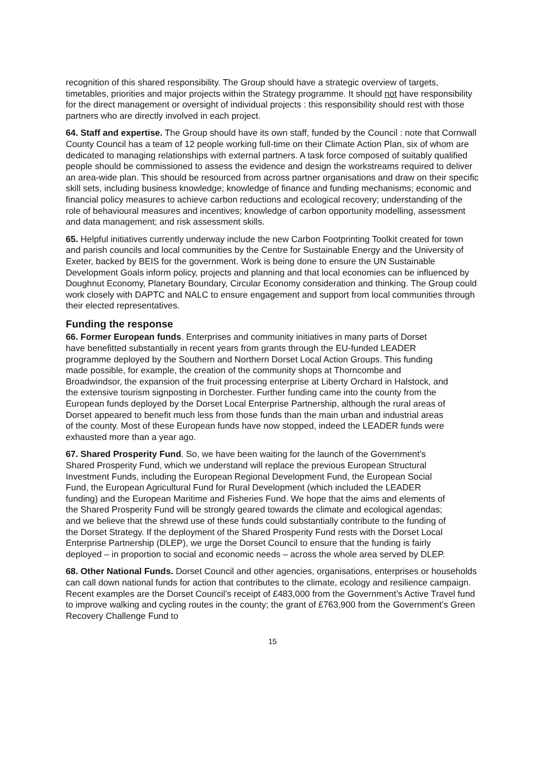recognition of this shared responsibility. The Group should have a strategic overview of targets, timetables, priorities and major projects within the Strategy programme. It should not have responsibility for the direct management or oversight of individual projects : this responsibility should rest with those partners who are directly involved in each project.
64. Staff and expertise. The Group should have its own staff, funded by the Council : note that Cornwall County Council has a team of 12 people working full-time on their Climate Action Plan, six of whom are dedicated to managing relationships with external partners. A task force composed of suitably qualified people should be commissioned to assess the evidence and design the workstreams required to deliver an area-wide plan. This should be resourced from across partner organisations and draw on their specific skill sets, including business knowledge; knowledge of finance and funding mechanisms; economic and financial policy measures to achieve carbon reductions and ecological recovery; understanding of the role of behavioural measures and incentives; knowledge of carbon opportunity modelling, assessment and data management; and risk assessment skills.
65. Helpful initiatives currently underway include the new Carbon Footprinting Toolkit created for town and parish councils and local communities by the Centre for Sustainable Energy and the University of Exeter, backed by BEIS for the government. Work is being done to ensure the UN Sustainable Development Goals inform policy, projects and planning and that local economies can be influenced by Doughnut Economy, Planetary Boundary, Circular Economy consideration and thinking. The Group could work closely with DAPTC and NALC to ensure engagement and support from local communities through their elected representatives.
Funding the response
66. Former European funds. Enterprises and community initiatives in many parts of Dorset have benefitted substantially in recent years from grants through the EU-funded LEADER programme deployed by the Southern and Northern Dorset Local Action Groups. This funding made possible, for example, the creation of the community shops at Thorncombe and Broadwindsor, the expansion of the fruit processing enterprise at Liberty Orchard in Halstock, and the extensive tourism signposting in Dorchester. Further funding came into the county from the European funds deployed by the Dorset Local Enterprise Partnership, although the rural areas of Dorset appeared to benefit much less from those funds than the main urban and industrial areas of the county. Most of these European funds have now stopped, indeed the LEADER funds were exhausted more than a year ago.
67. Shared Prosperity Fund. So, we have been waiting for the launch of the Government’s Shared Prosperity Fund, which we understand will replace the previous European Structural Investment Funds, including the European Regional Development Fund, the European Social Fund, the European Agricultural Fund for Rural Development (which included the LEADER funding) and the European Maritime and Fisheries Fund. We hope that the aims and elements of the Shared Prosperity Fund will be strongly geared towards the climate and ecological agendas; and we believe that the shrewd use of these funds could substantially contribute to the funding of the Dorset Strategy. If the deployment of the Shared Prosperity Fund rests with the Dorset Local Enterprise Partnership (DLEP), we urge the Dorset Council to ensure that the funding is fairly deployed – in proportion to social and economic needs – across the whole area served by DLEP.
68. Other National Funds. Dorset Council and other agencies, organisations, enterprises or households can call down national funds for action that contributes to the climate, ecology and resilience campaign. Recent examples are the Dorset Council’s receipt of £483,000 from the Government’s Active Travel fund to improve walking and cycling routes in the county; the grant of £763,900 from the Government’s Green Recovery Challenge Fund to
15